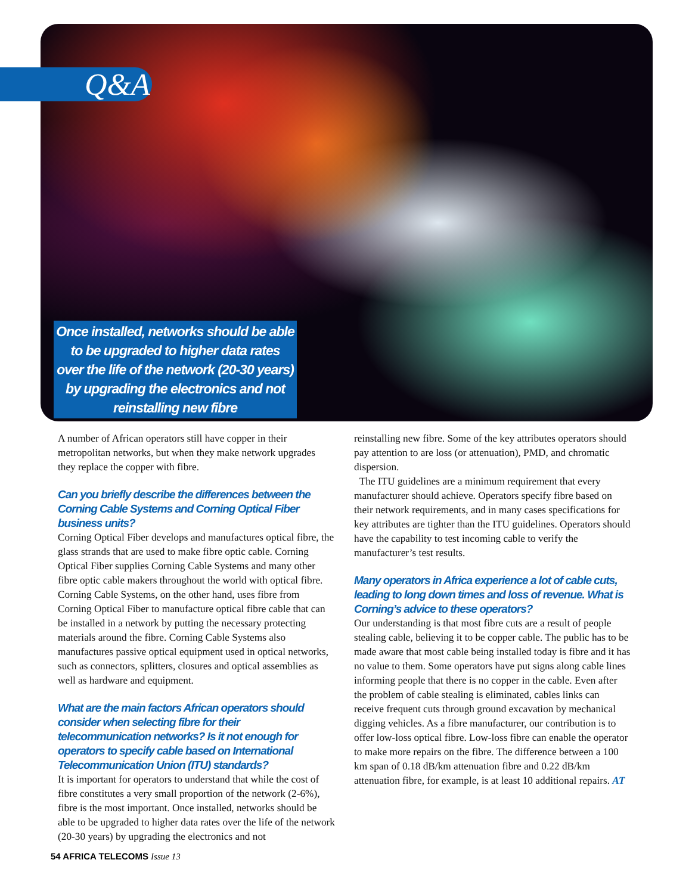Q&A
Once installed, networks should be able to be upgraded to higher data rates over the life of the network (20-30 years) by upgrading the electronics and not reinstalling new fibre
A number of African operators still have copper in their metropolitan networks, but when they make network upgrades they replace the copper with fibre.
Can you briefly describe the differences between the Corning Cable Systems and Corning Optical Fiber business units?
Corning Optical Fiber develops and manufactures optical fibre, the glass strands that are used to make fibre optic cable. Corning Optical Fiber supplies Corning Cable Systems and many other fibre optic cable makers throughout the world with optical fibre. Corning Cable Systems, on the other hand, uses fibre from Corning Optical Fiber to manufacture optical fibre cable that can be installed in a network by putting the necessary protecting materials around the fibre. Corning Cable Systems also manufactures passive optical equipment used in optical networks, such as connectors, splitters, closures and optical assemblies as well as hardware and equipment.
What are the main factors African operators should consider when selecting fibre for their telecommunication networks? Is it not enough for operators to specify cable based on International Telecommunication Union (ITU) standards?
It is important for operators to understand that while the cost of fibre constitutes a very small proportion of the network (2-6%), fibre is the most important. Once installed, networks should be able to be upgraded to higher data rates over the life of the network (20-30 years) by upgrading the electronics and not
reinstalling new fibre. Some of the key attributes operators should pay attention to are loss (or attenuation), PMD, and chromatic dispersion.
The ITU guidelines are a minimum requirement that every manufacturer should achieve. Operators specify fibre based on their network requirements, and in many cases specifications for key attributes are tighter than the ITU guidelines. Operators should have the capability to test incoming cable to verify the manufacturer’s test results.
Many operators in Africa experience a lot of cable cuts, leading to long down times and loss of revenue. What is Corning’s advice to these operators?
Our understanding is that most fibre cuts are a result of people stealing cable, believing it to be copper cable. The public has to be made aware that most cable being installed today is fibre and it has no value to them. Some operators have put signs along cable lines informing people that there is no copper in the cable. Even after the problem of cable stealing is eliminated, cables links can receive frequent cuts through ground excavation by mechanical digging vehicles. As a fibre manufacturer, our contribution is to offer low-loss optical fibre. Low-loss fibre can enable the operator to make more repairs on the fibre. The difference between a 100 km span of 0.18 dB/km attenuation fibre and 0.22 dB/km attenuation fibre, for example, is at least 10 additional repairs. AT
54 AFRICA TELECOMS Issue 13